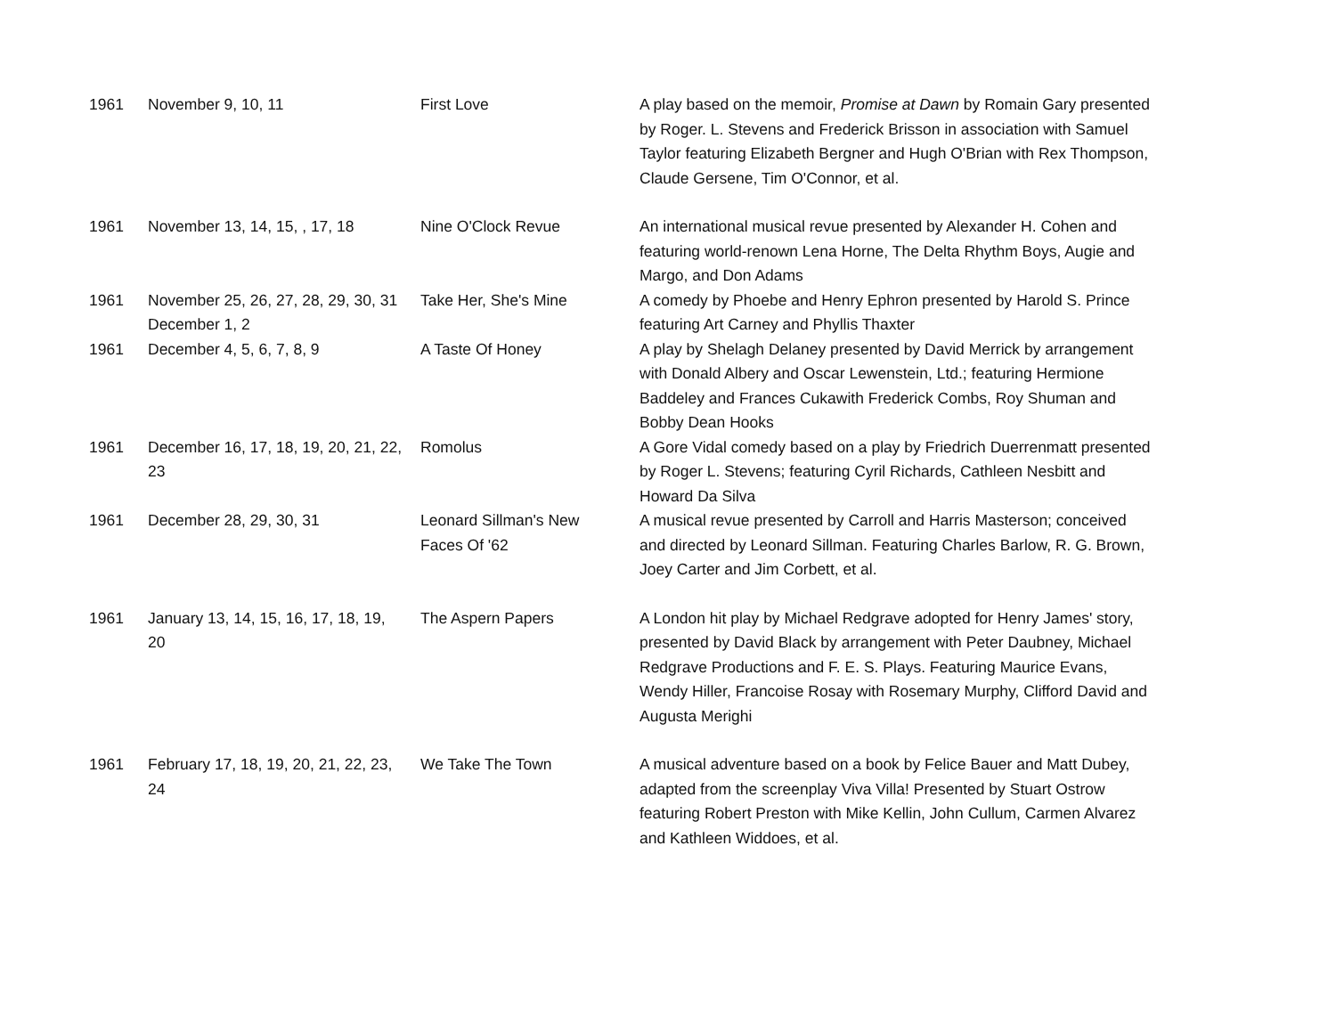| 1961 | November 9, 10, 11 | First Love | A play based on the memoir, Promise at Dawn by Romain Gary presented by Roger. L. Stevens and Frederick Brisson in association with Samuel Taylor featuring Elizabeth Bergner and Hugh O'Brian with Rex Thompson, Claude Gersene, Tim O'Connor, et al. |
| 1961 | November 13, 14, 15, , 17, 18 | Nine O'Clock Revue | An international musical revue presented by Alexander H. Cohen and featuring world-renown Lena Horne, The Delta Rhythm Boys, Augie and Margo, and Don Adams |
| 1961 | November 25, 26, 27, 28, 29, 30, 31 December 1, 2 | Take Her, She's Mine | A comedy by Phoebe and Henry Ephron presented by Harold S. Prince featuring Art Carney and Phyllis Thaxter |
| 1961 | December 4, 5, 6, 7, 8, 9 | A Taste Of Honey | A play by Shelagh Delaney presented by David Merrick by arrangement with Donald Albery and Oscar Lewenstein, Ltd.; featuring Hermione Baddeley and Frances Cukawith Frederick Combs, Roy Shuman and Bobby Dean Hooks |
| 1961 | December 16, 17, 18, 19, 20, 21, 22, 23 | Romolus | A Gore Vidal comedy based on a play by Friedrich Duerrenmatt presented by Roger L. Stevens; featuring Cyril Richards, Cathleen Nesbitt and Howard Da Silva |
| 1961 | December 28, 29, 30, 31 | Leonard Sillman's New Faces Of '62 | A musical revue presented by Carroll and Harris Masterson; conceived and directed by Leonard Sillman. Featuring Charles Barlow, R. G. Brown, Joey Carter and Jim Corbett, et al. |
| 1961 | January 13, 14, 15, 16, 17, 18, 19, 20 | The Aspern Papers | A London hit play by Michael Redgrave adopted for Henry James' story, presented by David Black by arrangement with Peter Daubney, Michael Redgrave Productions and F. E. S. Plays. Featuring Maurice Evans, Wendy Hiller, Francoise Rosay with Rosemary Murphy, Clifford David and Augusta Merighi |
| 1961 | February 17, 18, 19, 20, 21, 22, 23, 24 | We Take The Town | A musical adventure based on a book by Felice Bauer and Matt Dubey, adapted from the screenplay Viva Villa! Presented by Stuart Ostrow featuring Robert Preston with Mike Kellin, John Cullum, Carmen Alvarez and Kathleen Widdoes, et al. |